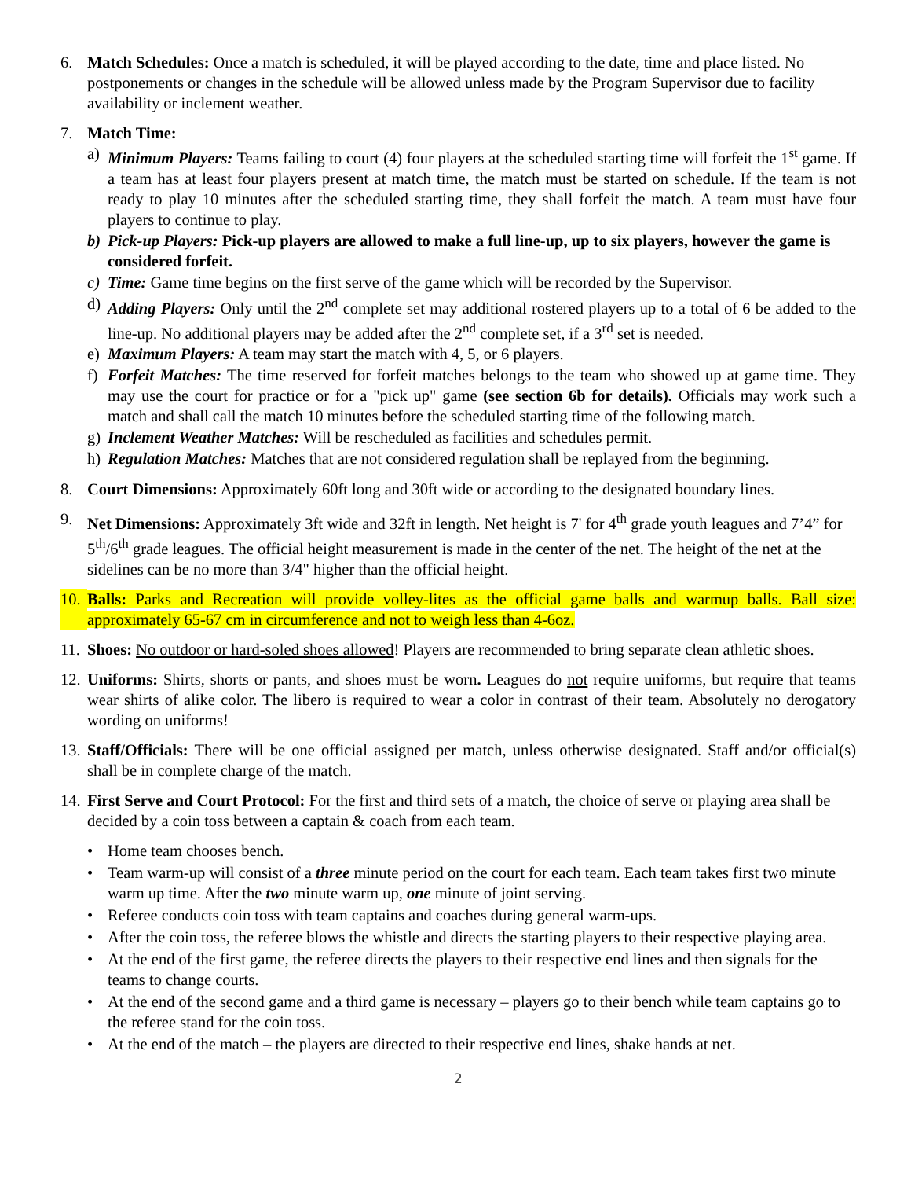6. Match Schedules: Once a match is scheduled, it will be played according to the date, time and place listed. No postponements or changes in the schedule will be allowed unless made by the Program Supervisor due to facility availability or inclement weather.
7. Match Time:
a) Minimum Players: Teams failing to court (4) four players at the scheduled starting time will forfeit the 1<sup>st</sup> game. If a team has at least four players present at match time, the match must be started on schedule. If the team is not ready to play 10 minutes after the scheduled starting time, they shall forfeit the match. A team must have four players to continue to play.
b) Pick-up Players: Pick-up players are allowed to make a full line-up, up to six players, however the game is considered forfeit.
c) Time: Game time begins on the first serve of the game which will be recorded by the Supervisor.
d) Adding Players: Only until the 2<sup>nd</sup> complete set may additional rostered players up to a total of 6 be added to the line-up. No additional players may be added after the 2<sup>nd</sup> complete set, if a 3<sup>rd</sup> set is needed.
e) Maximum Players: A team may start the match with 4, 5, or 6 players.
f) Forfeit Matches: The time reserved for forfeit matches belongs to the team who showed up at game time. They may use the court for practice or for a "pick up" game (see section 6b for details). Officials may work such a match and shall call the match 10 minutes before the scheduled starting time of the following match.
g) Inclement Weather Matches: Will be rescheduled as facilities and schedules permit.
h) Regulation Matches: Matches that are not considered regulation shall be replayed from the beginning.
8. Court Dimensions: Approximately 60ft long and 30ft wide or according to the designated boundary lines.
9. Net Dimensions: Approximately 3ft wide and 32ft in length. Net height is 7' for 4<sup>th</sup> grade youth leagues and 7’4” for 5<sup>th</sup>/6<sup>th</sup> grade leagues. The official height measurement is made in the center of the net. The height of the net at the sidelines can be no more than 3/4" higher than the official height.
10.
Balls: Parks and Recreation will provide volley-lites as the official game balls and warmup balls. Ball size: approximately 65-67 cm in circumference and not to weigh less than 4-6oz.
11.
Shoes: No outdoor or hard-soled shoes allowed! Players are recommended to bring separate clean athletic shoes.
12.
Uniforms: Shirts, shorts or pants, and shoes must be worn. Leagues do not require uniforms, but require that teams wear shirts of alike color. The libero is required to wear a color in contrast of their team. Absolutely no derogatory wording on uniforms!
13.
Staff/Officials: There will be one official assigned per match, unless otherwise designated. Staff and/or official(s) shall be in complete charge of the match.
14.
First Serve and Court Protocol: For the first and third sets of a match, the choice of serve or playing area shall be decided by a coin toss between a captain & coach from each team.
• Home team chooses bench.
• Team warm-up will consist of a three minute period on the court for each team. Each team takes first two minute warm up time. After the two minute warm up, one minute of joint serving.
• Referee conducts coin toss with team captains and coaches during general warm-ups.
• After the coin toss, the referee blows the whistle and directs the starting players to their respective playing area.
• At the end of the first game, the referee directs the players to their respective end lines and then signals for the teams to change courts.
• At the end of the second game and a third game is necessary – players go to their bench while team captains go to the referee stand for the coin toss.
• At the end of the match – the players are directed to their respective end lines, shake hands at net.
2